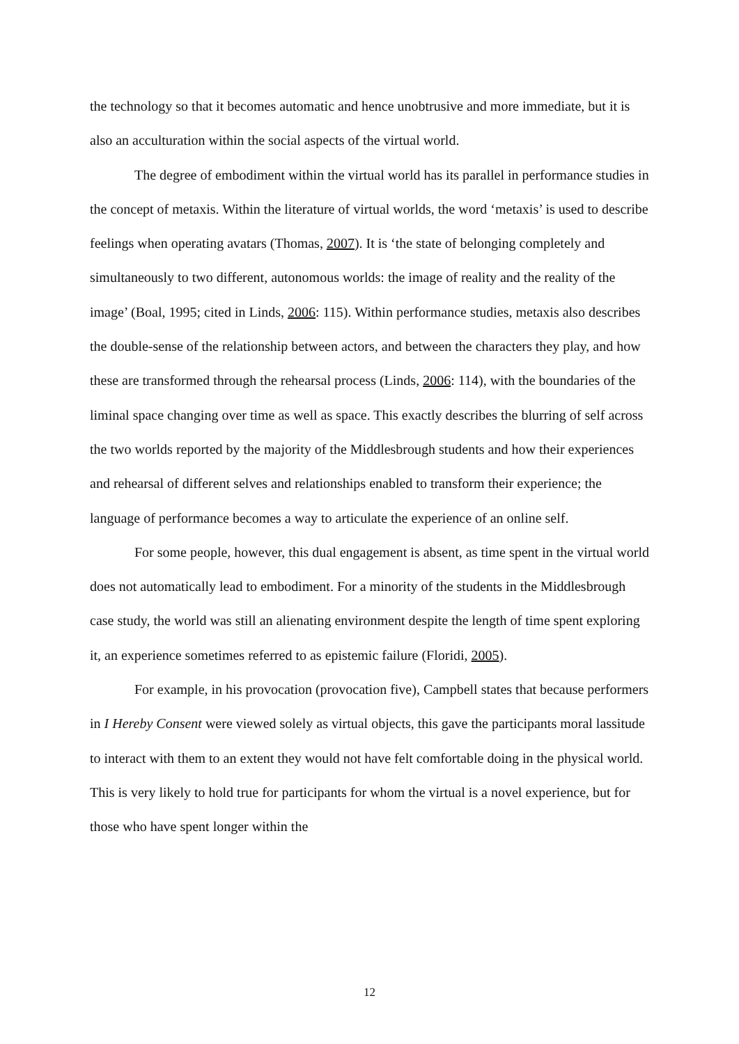the technology so that it becomes automatic and hence unobtrusive and more immediate, but it is also an acculturation within the social aspects of the virtual world.
The degree of embodiment within the virtual world has its parallel in performance studies in the concept of metaxis. Within the literature of virtual worlds, the word ‘metaxis’ is used to describe feelings when operating avatars (Thomas, 2007). It is ‘the state of belonging completely and simultaneously to two different, autonomous worlds: the image of reality and the reality of the image’ (Boal, 1995; cited in Linds, 2006: 115). Within performance studies, metaxis also describes the double-sense of the relationship between actors, and between the characters they play, and how these are transformed through the rehearsal process (Linds, 2006: 114), with the boundaries of the liminal space changing over time as well as space. This exactly describes the blurring of self across the two worlds reported by the majority of the Middlesbrough students and how their experiences and rehearsal of different selves and relationships enabled to transform their experience; the language of performance becomes a way to articulate the experience of an online self.
For some people, however, this dual engagement is absent, as time spent in the virtual world does not automatically lead to embodiment. For a minority of the students in the Middlesbrough case study, the world was still an alienating environment despite the length of time spent exploring it, an experience sometimes referred to as epistemic failure (Floridi, 2005).
For example, in his provocation (provocation five), Campbell states that because performers in I Hereby Consent were viewed solely as virtual objects, this gave the participants moral lassitude to interact with them to an extent they would not have felt comfortable doing in the physical world. This is very likely to hold true for participants for whom the virtual is a novel experience, but for those who have spent longer within the
12